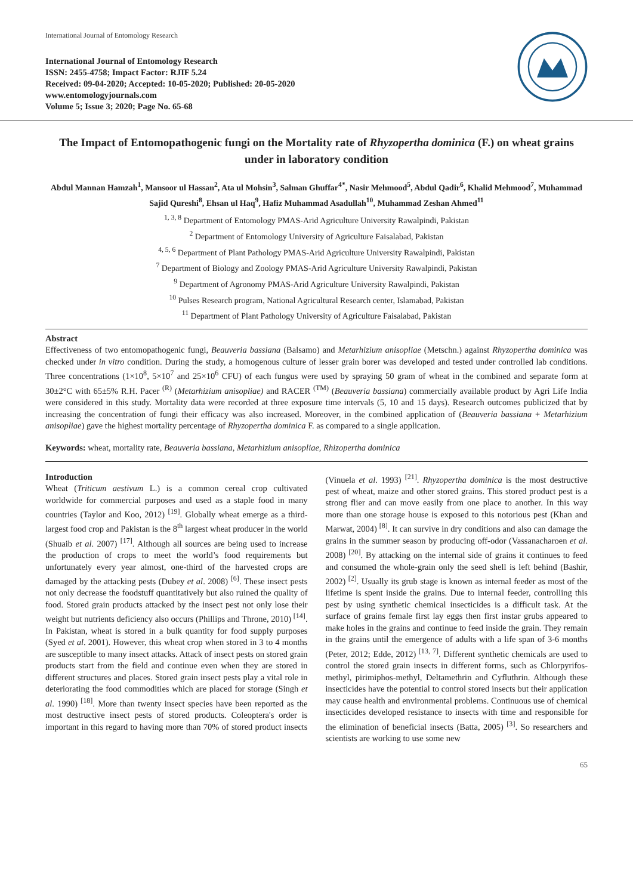International Journal of Entomology Research
International Journal of Entomology Research
ISSN: 2455-4758; Impact Factor: RJIF 5.24
Received: 09-04-2020; Accepted: 10-05-2020; Published: 20-05-2020
www.entomologyjournals.com
Volume 5; Issue 3; 2020; Page No. 65-68
The Impact of Entomopathogenic fungi on the Mortality rate of Rhyzopertha dominica (F.) on wheat grains under in laboratory condition
Abdul Mannan Hamzah<sup>1</sup>, Mansoor ul Hassan<sup>2</sup>, Ata ul Mohsin<sup>3</sup>, Salman Ghuffar<sup>4*</sup>, Nasir Mehmood<sup>5</sup>, Abdul Qadir<sup>6</sup>, Khalid Mehmood<sup>7</sup>, Muhammad Sajid Qureshi<sup>8</sup>, Ehsan ul Haq<sup>9</sup>, Hafiz Muhammad Asadullah<sup>10</sup>, Muhammad Zeshan Ahmed<sup>11</sup>
<sup>1, 3, 8</sup> Department of Entomology PMAS-Arid Agriculture University Rawalpindi, Pakistan
<sup>2</sup> Department of Entomology University of Agriculture Faisalabad, Pakistan
<sup>4, 5, 6</sup> Department of Plant Pathology PMAS-Arid Agriculture University Rawalpindi, Pakistan
<sup>7</sup> Department of Biology and Zoology PMAS-Arid Agriculture University Rawalpindi, Pakistan
<sup>9</sup> Department of Agronomy PMAS-Arid Agriculture University Rawalpindi, Pakistan
<sup>10</sup> Pulses Research program, National Agricultural Research center, Islamabad, Pakistan
<sup>11</sup> Department of Plant Pathology University of Agriculture Faisalabad, Pakistan
Abstract
Effectiveness of two entomopathogenic fungi, Beauveria bassiana (Balsamo) and Metarhizium anisopliae (Metschn.) against Rhyzopertha dominica was checked under in vitro condition. During the study, a homogenous culture of lesser grain borer was developed and tested under controlled lab conditions. Three concentrations (1×10<sup>8</sup>, 5×10<sup>7</sup> and 25×10<sup>6</sup> CFU) of each fungus were used by spraying 50 gram of wheat in the combined and separate form at 30±2°C with 65±5% R.H. Pacer <sup>(R)</sup> (Metarhizium anisopliae) and RACER <sup>(TM)</sup> (Beauveria bassiana) commercially available product by Agri Life India were considered in this study. Mortality data were recorded at three exposure time intervals (5, 10 and 15 days). Research outcomes publicized that by increasing the concentration of fungi their efficacy was also increased. Moreover, in the combined application of (Beauveria bassiana + Metarhizium anisopliae) gave the highest mortality percentage of Rhyzopertha dominica F. as compared to a single application.
Keywords: wheat, mortality rate, Beauveria bassiana, Metarhizium anisopliae, Rhizopertha dominica
Introduction
Wheat (Triticum aestivum L.) is a common cereal crop cultivated worldwide for commercial purposes and used as a staple food in many countries (Taylor and Koo, 2012) <sup>[19]</sup>. Globally wheat emerge as a third-largest food crop and Pakistan is the 8<sup>th</sup> largest wheat producer in the world (Shuaib et al. 2007) <sup>[17]</sup>. Although all sources are being used to increase the production of crops to meet the world’s food requirements but unfortunately every year almost, one-third of the harvested crops are damaged by the attacking pests (Dubey et al. 2008) <sup>[6]</sup>. These insect pests not only decrease the foodstuff quantitatively but also ruined the quality of food. Stored grain products attacked by the insect pest not only lose their weight but nutrients deficiency also occurs (Phillips and Throne, 2010) <sup>[14]</sup>. In Pakistan, wheat is stored in a bulk quantity for food supply purposes (Syed et al. 2001). However, this wheat crop when stored in 3 to 4 months are susceptible to many insect attacks. Attack of insect pests on stored grain products start from the field and continue even when they are stored in different structures and places. Stored grain insect pests play a vital role in deteriorating the food commodities which are placed for storage (Singh et al. 1990) <sup>[18]</sup>. More than twenty insect species have been reported as the most destructive insect pests of stored products. Coleoptera's order is important in this regard to having more than 70% of stored product insects (Vinuela et al. 1993) <sup>[21]</sup>. Rhyzopertha dominica is the most destructive pest of wheat, maize and other stored grains. This stored product pest is a strong flier and can move easily from one place to another. In this way more than one storage house is exposed to this notorious pest (Khan and Marwat, 2004) <sup>[8]</sup>. It can survive in dry conditions and also can damage the grains in the summer season by producing off-odor (Vassanacharoen et al. 2008) <sup>[20]</sup>. By attacking on the internal side of grains it continues to feed and consumed the whole-grain only the seed shell is left behind (Bashir, 2002) <sup>[2]</sup>. Usually its grub stage is known as internal feeder as most of the lifetime is spent inside the grains. Due to internal feeder, controlling this pest by using synthetic chemical insecticides is a difficult task. At the surface of grains female first lay eggs then first instar grubs appeared to make holes in the grains and continue to feed inside the grain. They remain in the grains until the emergence of adults with a life span of 3-6 months (Peter, 2012; Edde, 2012) <sup>[13, 7]</sup>. Different synthetic chemicals are used to control the stored grain insects in different forms, such as Chlorpyrifos-methyl, pirimiphos-methyl, Deltamethrin and Cyfluthrin. Although these insecticides have the potential to control stored insects but their application may cause health and environmental problems. Continuous use of chemical insecticides developed resistance to insects with time and responsible for the elimination of beneficial insects (Batta, 2005) <sup>[3]</sup>. So researchers and scientists are working to use some new
65